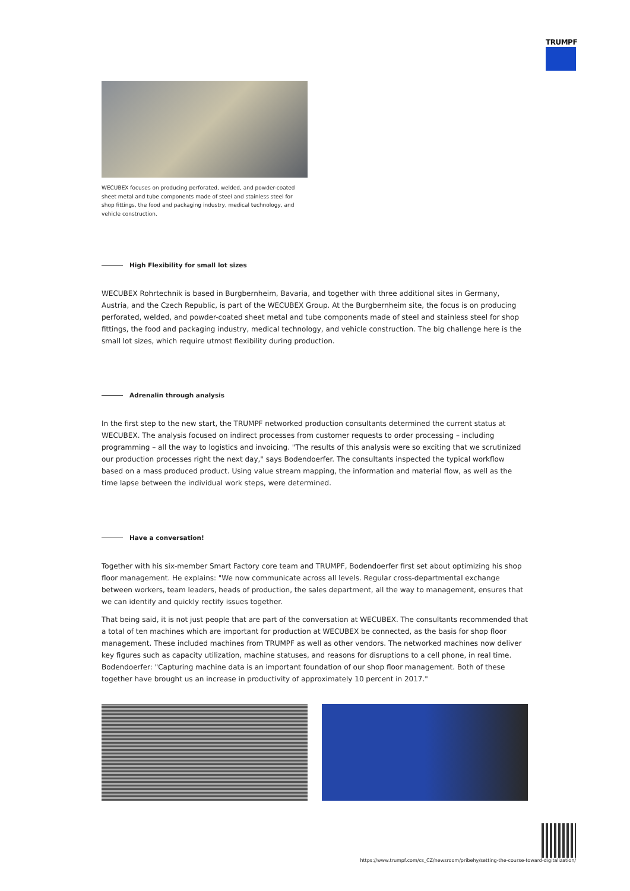TRUMPF
WECUBEX focuses on producing perforated, welded, and powder-coated sheet metal and tube components made of steel and stainless steel for shop fittings, the food and packaging industry, medical technology, and vehicle construction.
High Flexibility for small lot sizes
WECUBEX Rohrtechnik is based in Burgbernheim, Bavaria, and together with three additional sites in Germany, Austria, and the Czech Republic, is part of the WECUBEX Group. At the Burgbernheim site, the focus is on producing perforated, welded, and powder-coated sheet metal and tube components made of steel and stainless steel for shop fittings, the food and packaging industry, medical technology, and vehicle construction. The big challenge here is the small lot sizes, which require utmost flexibility during production.
Adrenalin through analysis
In the first step to the new start, the TRUMPF networked production consultants determined the current status at WECUBEX. The analysis focused on indirect processes from customer requests to order processing – including programming – all the way to logistics and invoicing. "The results of this analysis were so exciting that we scrutinized our production processes right the next day," says Bodendoerfer. The consultants inspected the typical workflow based on a mass produced product. Using value stream mapping, the information and material flow, as well as the time lapse between the individual work steps, were determined.
Have a conversation!
Together with his six-member Smart Factory core team and TRUMPF, Bodendoerfer first set about optimizing his shop floor management. He explains: "We now communicate across all levels. Regular cross-departmental exchange between workers, team leaders, heads of production, the sales department, all the way to management, ensures that we can identify and quickly rectify issues together.
That being said, it is not just people that are part of the conversation at WECUBEX. The consultants recommended that a total of ten machines which are important for production at WECUBEX be connected, as the basis for shop floor management. These included machines from TRUMPF as well as other vendors. The networked machines now deliver key figures such as capacity utilization, machine statuses, and reasons for disruptions to a cell phone, in real time. Bodendoerfer: "Capturing machine data is an important foundation of our shop floor management. Both of these together have brought us an increase in productivity of approximately 10 percent in 2017."
https://www.trumpf.com/cs_CZ/newsroom/pribehy/setting-the-course-toward-digitalization/